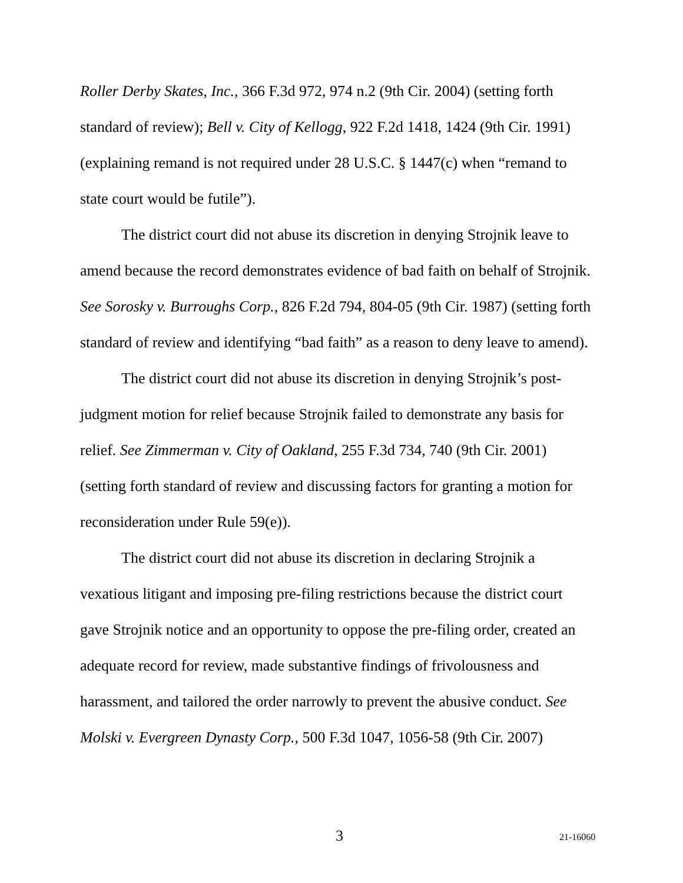Roller Derby Skates, Inc., 366 F.3d 972, 974 n.2 (9th Cir. 2004) (setting forth standard of review); Bell v. City of Kellogg, 922 F.2d 1418, 1424 (9th Cir. 1991) (explaining remand is not required under 28 U.S.C. § 1447(c) when “remand to state court would be futile”).
The district court did not abuse its discretion in denying Strojnik leave to amend because the record demonstrates evidence of bad faith on behalf of Strojnik. See Sorosky v. Burroughs Corp., 826 F.2d 794, 804-05 (9th Cir. 1987) (setting forth standard of review and identifying “bad faith” as a reason to deny leave to amend).
The district court did not abuse its discretion in denying Strojnik’s post-judgment motion for relief because Strojnik failed to demonstrate any basis for relief. See Zimmerman v. City of Oakland, 255 F.3d 734, 740 (9th Cir. 2001) (setting forth standard of review and discussing factors for granting a motion for reconsideration under Rule 59(e)).
The district court did not abuse its discretion in declaring Strojnik a vexatious litigant and imposing pre-filing restrictions because the district court gave Strojnik notice and an opportunity to oppose the pre-filing order, created an adequate record for review, made substantive findings of frivolousness and harassment, and tailored the order narrowly to prevent the abusive conduct. See Molski v. Evergreen Dynasty Corp., 500 F.3d 1047, 1056-58 (9th Cir. 2007)
3 21-16060